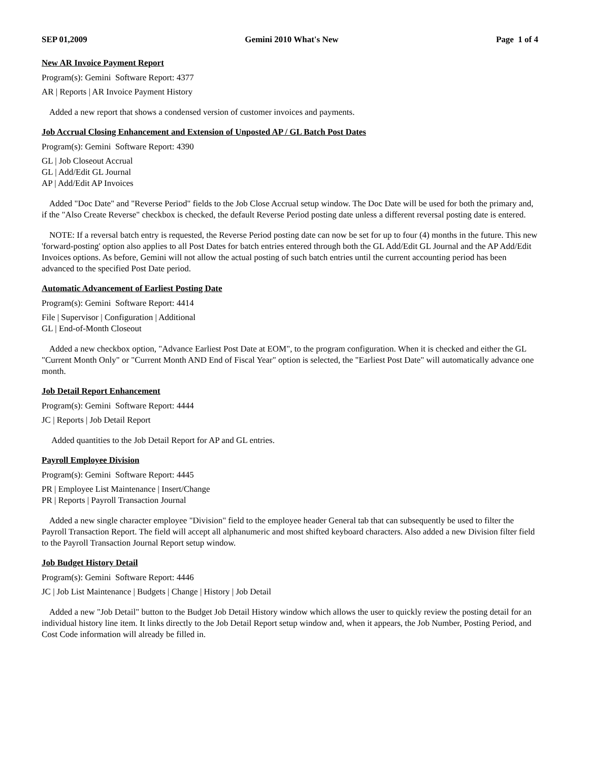SEP 01,2009 Gemini 2010 What's New Page 1 of 4
New AR Invoice Payment Report
Program(s): Gemini Software Report: 4377
AR | Reports | AR Invoice Payment History
Added a new report that shows a condensed version of customer invoices and payments.
Job Accrual Closing Enhancement and Extension of Unposted AP / GL Batch Post Dates
Program(s): Gemini Software Report: 4390
GL | Job Closeout Accrual
GL | Add/Edit GL Journal
AP | Add/Edit AP Invoices
Added "Doc Date" and "Reverse Period" fields to the Job Close Accrual setup window. The Doc Date will be used for both the primary and, if the "Also Create Reverse" checkbox is checked, the default Reverse Period posting date unless a different reversal posting date is entered.
NOTE: If a reversal batch entry is requested, the Reverse Period posting date can now be set for up to four (4) months in the future. This new 'forward-posting' option also applies to all Post Dates for batch entries entered through both the GL Add/Edit GL Journal and the AP Add/Edit Invoices options. As before, Gemini will not allow the actual posting of such batch entries until the current accounting period has been advanced to the specified Post Date period.
Automatic Advancement of Earliest Posting Date
Program(s): Gemini Software Report: 4414
File | Supervisor | Configuration | Additional
GL | End-of-Month Closeout
Added a new checkbox option, "Advance Earliest Post Date at EOM", to the program configuration. When it is checked and either the GL "Current Month Only" or "Current Month AND End of Fiscal Year" option is selected, the "Earliest Post Date" will automatically advance one month.
Job Detail Report Enhancement
Program(s): Gemini Software Report: 4444
JC | Reports | Job Detail Report
Added quantities to the Job Detail Report for AP and GL entries.
Payroll Employee Division
Program(s): Gemini Software Report: 4445
PR | Employee List Maintenance | Insert/Change
PR | Reports | Payroll Transaction Journal
Added a new single character employee "Division" field to the employee header General tab that can subsequently be used to filter the Payroll Transaction Report. The field will accept all alphanumeric and most shifted keyboard characters. Also added a new Division filter field to the Payroll Transaction Journal Report setup window.
Job Budget History Detail
Program(s): Gemini Software Report: 4446
JC | Job List Maintenance | Budgets | Change | History | Job Detail
Added a new "Job Detail" button to the Budget Job Detail History window which allows the user to quickly review the posting detail for an individual history line item. It links directly to the Job Detail Report setup window and, when it appears, the Job Number, Posting Period, and Cost Code information will already be filled in.